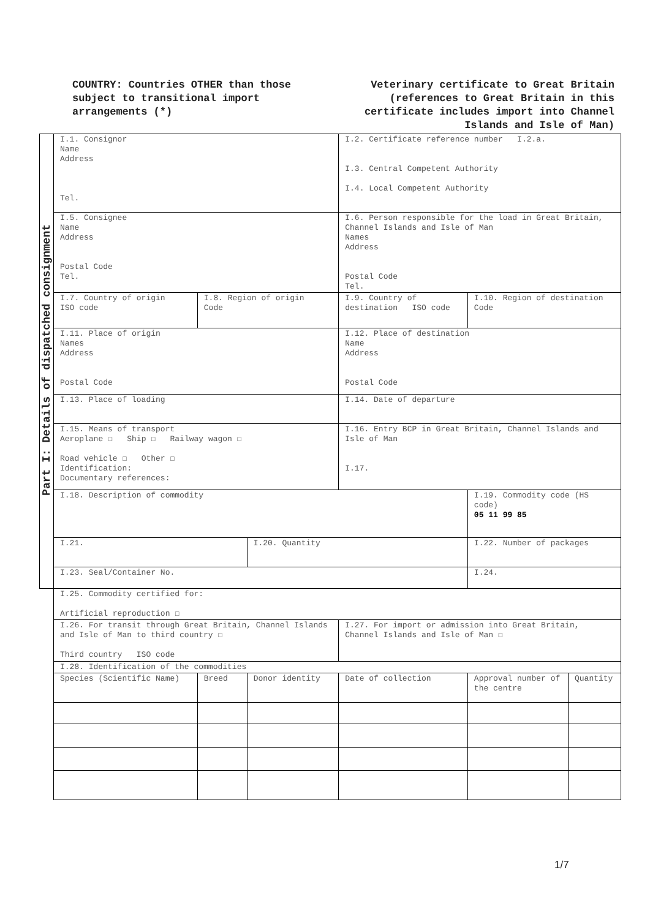COUNTRY: Countries OTHER than those subject to transitional import arrangements (*)
Veterinary certificate to Great Britain (references to Great Britain in this certificate includes import into Channel Islands and Isle of Man)
| Part I: Details of dispatched consignment | I.1. Consignor Name Address Tel. | | | I.2. Certificate reference number I.2.a. I.3. Central Competent Authority I.4. Local Competent Authority | | |
| | I.5. Consignee Name Address Postal Code Tel. | | | I.6. Person responsible for the load in Great Britain, Channel Islands and Isle of Man Names Address Postal Code Tel. | | |
| | I.7. Country of origin ISO code | I.8. Region of origin Code | | I.9. Country of destination ISO code | I.10. Region of destination Code | |
| | I.11. Place of origin Names Address Postal Code | | | I.12. Place of destination Name Address Postal Code | | |
| | I.13. Place of loading | | | I.14. Date of departure | | |
| | I.15. Means of transport Aeroplane ☐ Ship ☐ Railway wagon ☐ Road vehicle ☐ Other ☐ Identification: Documentary references: | | | I.16. Entry BCP in Great Britain, Channel Islands and Isle of Man I.17. | | |
| | I.18. Description of commodity | | | | I.19. Commodity code (HS code) 05 11 99 85 | |
| | I.21. | | I.20. Quantity | | I.22. Number of packages | |
| | I.23. Seal/Container No. | | | | I.24. | |
| | I.25. Commodity certified for: Artificial reproduction ☐ | | | | | |
| | I.26. For transit through Great Britain, Channel Islands and Isle of Man to third country ☐ Third country ISO code | | | I.27. For import or admission into Great Britain, Channel Islands and Isle of Man ☐ | | |
| | I.28. Identification of the commodities | | | | | |
| | Species (Scientific Name) | Breed | Donor identity | Date of collection | Approval number of the centre | Quantity |
1/7